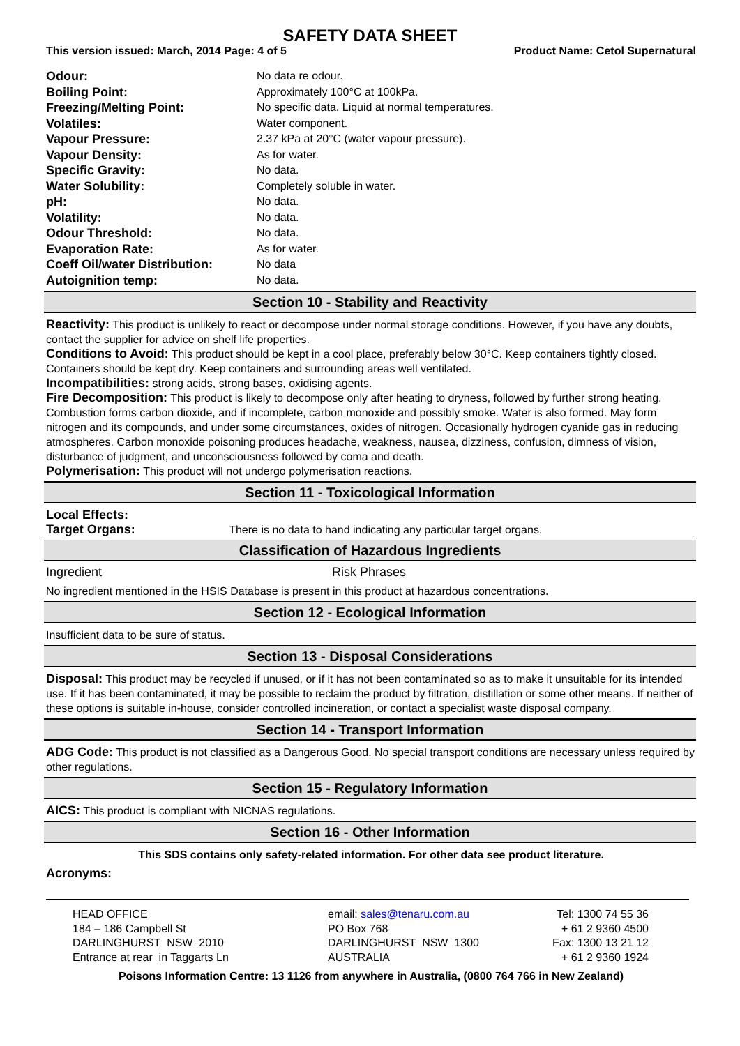SAFETY DATA SHEET
This version issued: March, 2014 Page: 4 of 5 Product Name: Cetol Supernatural
| Odour: | No data re odour. |
| Boiling Point: | Approximately 100°C at 100kPa. |
| Freezing/Melting Point: | No specific data. Liquid at normal temperatures. |
| Volatiles: | Water component. |
| Vapour Pressure: | 2.37 kPa at 20°C (water vapour pressure). |
| Vapour Density: | As for water. |
| Specific Gravity: | No data. |
| Water Solubility: | Completely soluble in water. |
| pH: | No data. |
| Volatility: | No data. |
| Odour Threshold: | No data. |
| Evaporation Rate: | As for water. |
| Coeff Oil/water Distribution: | No data |
| Autoignition temp: | No data. |
Section 10 - Stability and Reactivity
Reactivity: This product is unlikely to react or decompose under normal storage conditions. However, if you have any doubts, contact the supplier for advice on shelf life properties.
Conditions to Avoid: This product should be kept in a cool place, preferably below 30°C. Keep containers tightly closed. Containers should be kept dry. Keep containers and surrounding areas well ventilated.
Incompatibilities: strong acids, strong bases, oxidising agents.
Fire Decomposition: This product is likely to decompose only after heating to dryness, followed by further strong heating. Combustion forms carbon dioxide, and if incomplete, carbon monoxide and possibly smoke. Water is also formed. May form nitrogen and its compounds, and under some circumstances, oxides of nitrogen. Occasionally hydrogen cyanide gas in reducing atmospheres. Carbon monoxide poisoning produces headache, weakness, nausea, dizziness, confusion, dimness of vision, disturbance of judgment, and unconsciousness followed by coma and death.
Polymerisation: This product will not undergo polymerisation reactions.
Section 11 - Toxicological Information
Local Effects:
Target Organs: There is no data to hand indicating any particular target organs.
Classification of Hazardous Ingredients
Ingredient Risk Phrases
No ingredient mentioned in the HSIS Database is present in this product at hazardous concentrations.
Section 12 - Ecological Information
Insufficient data to be sure of status.
Section 13 - Disposal Considerations
Disposal: This product may be recycled if unused, or if it has not been contaminated so as to make it unsuitable for its intended use. If it has been contaminated, it may be possible to reclaim the product by filtration, distillation or some other means. If neither of these options is suitable in-house, consider controlled incineration, or contact a specialist waste disposal company.
Section 14 - Transport Information
ADG Code: This product is not classified as a Dangerous Good. No special transport conditions are necessary unless required by other regulations.
Section 15 - Regulatory Information
AICS: This product is compliant with NICNAS regulations.
Section 16 - Other Information
This SDS contains only safety-related information. For other data see product literature.
Acronyms:
HEAD OFFICE
184 – 186 Campbell St
DARLINGHURST NSW 2010
Entrance at rear in Taggarts Ln
email: sales@tenaru.com.au
PO Box 768
DARLINGHURST NSW 1300
AUSTRALIA
Tel: 1300 74 55 36
+ 61 2 9360 4500
Fax: 1300 13 21 12
+ 61 2 9360 1924
Poisons Information Centre: 13 1126 from anywhere in Australia, (0800 764 766 in New Zealand)